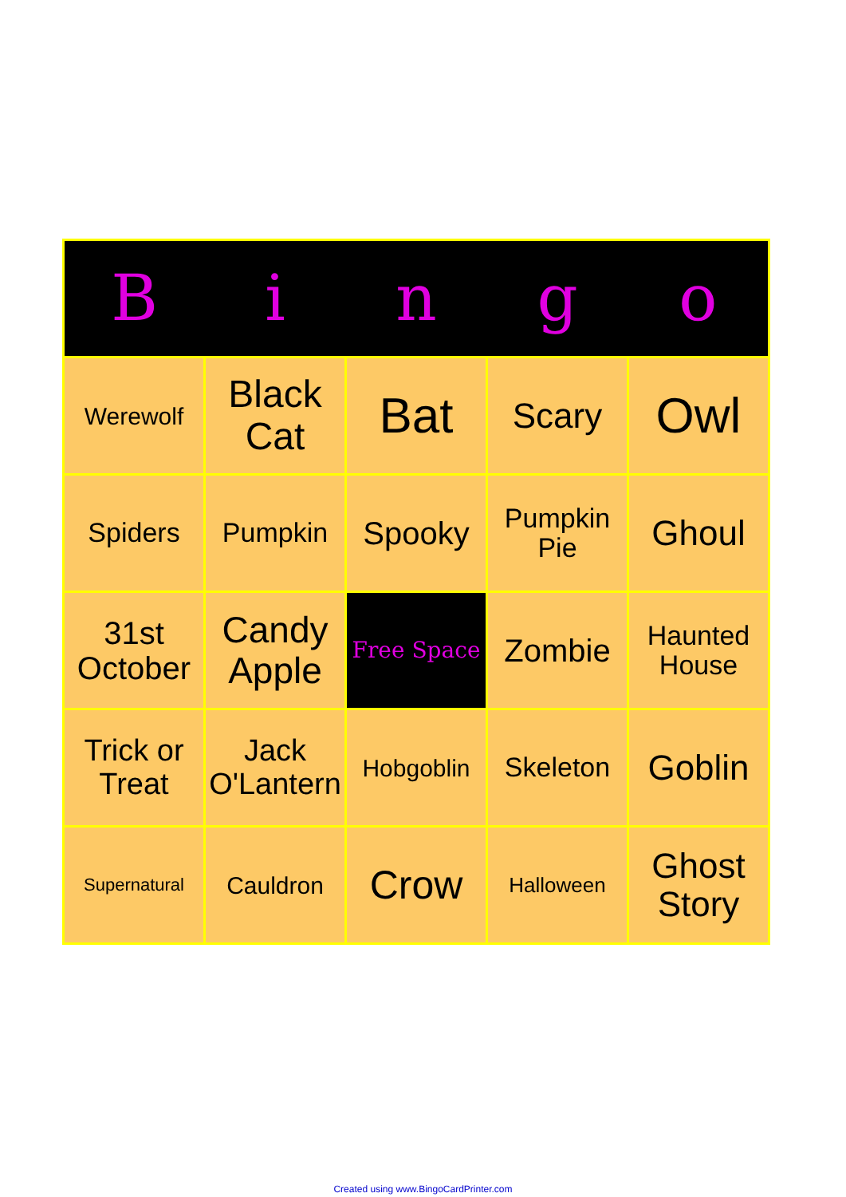| B | i | n | g | o |
| --- | --- | --- | --- | --- |
| Werewolf | Black Cat | Bat | Scary | Owl |
| Spiders | Pumpkin | Spooky | Pumpkin Pie | Ghoul |
| 31st October | Candy Apple | Free Space | Zombie | Haunted House |
| Trick or Treat | Jack O'Lantern | Hobgoblin | Skeleton | Goblin |
| Supernatural | Cauldron | Crow | Halloween | Ghost Story |
Created using www.BingoCardPrinter.com